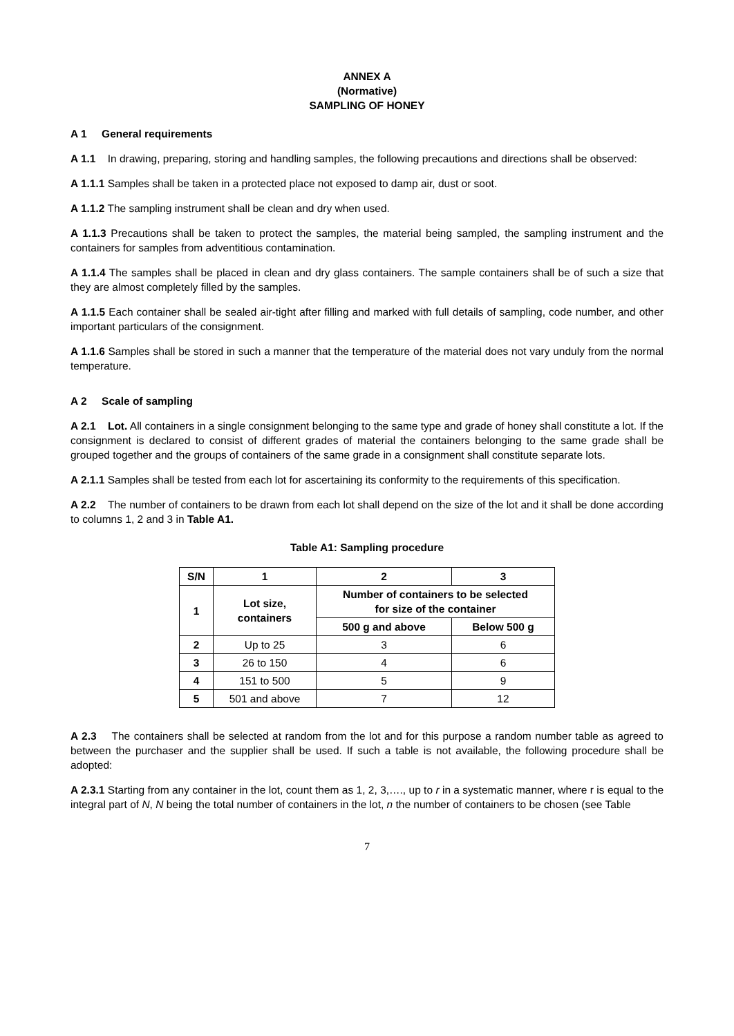ANNEX A
(Normative)
SAMPLING OF HONEY
A 1 General requirements
A 1.1 In drawing, preparing, storing and handling samples, the following precautions and directions shall be observed:
A 1.1.1 Samples shall be taken in a protected place not exposed to damp air, dust or soot.
A 1.1.2 The sampling instrument shall be clean and dry when used.
A 1.1.3 Precautions shall be taken to protect the samples, the material being sampled, the sampling instrument and the containers for samples from adventitious contamination.
A 1.1.4 The samples shall be placed in clean and dry glass containers. The sample containers shall be of such a size that they are almost completely filled by the samples.
A 1.1.5 Each container shall be sealed air-tight after filling and marked with full details of sampling, code number, and other important particulars of the consignment.
A 1.1.6 Samples shall be stored in such a manner that the temperature of the material does not vary unduly from the normal temperature.
A 2 Scale of sampling
A 2.1 Lot. All containers in a single consignment belonging to the same type and grade of honey shall constitute a lot. If the consignment is declared to consist of different grades of material the containers belonging to the same grade shall be grouped together and the groups of containers of the same grade in a consignment shall constitute separate lots.
A 2.1.1 Samples shall be tested from each lot for ascertaining its conformity to the requirements of this specification.
A 2.2 The number of containers to be drawn from each lot shall depend on the size of the lot and it shall be done according to columns 1, 2 and 3 in Table A1.
Table A1: Sampling procedure
| S/N | 1 | 2 | 3 |
| --- | --- | --- | --- |
| 1 | Lot size, containers | Number of containers to be selected for size of the container | |
| | | 500 g and above | Below 500 g |
| 2 | Up to 25 | 3 | 6 |
| 3 | 26 to 150 | 4 | 6 |
| 4 | 151 to 500 | 5 | 9 |
| 5 | 501 and above | 7 | 12 |
A 2.3 The containers shall be selected at random from the lot and for this purpose a random number table as agreed to between the purchaser and the supplier shall be used. If such a table is not available, the following procedure shall be adopted:
A 2.3.1 Starting from any container in the lot, count them as 1, 2, 3,…., up to r in a systematic manner, where r is equal to the integral part of N, N being the total number of containers in the lot, n the number of containers to be chosen (see Table
7